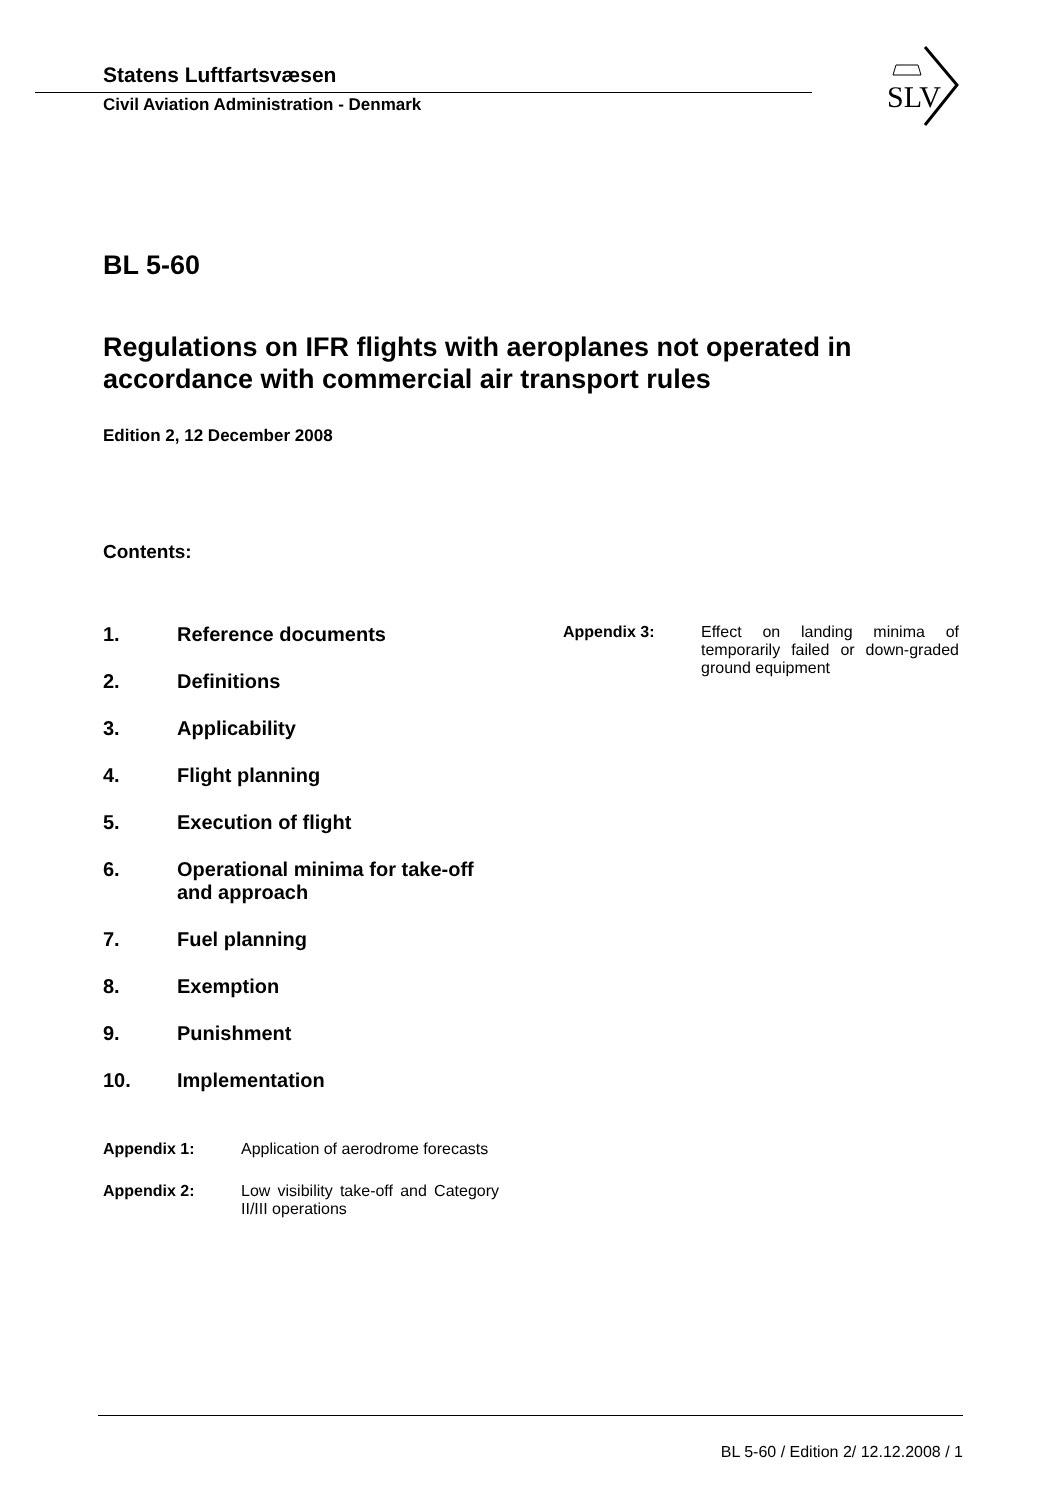Statens Luftfartsvæsen
Civil Aviation Administration - Denmark
SLV
BL 5-60
Regulations on IFR flights with aeroplanes not operated in accordance with commercial air transport rules
Edition 2, 12 December 2008
Contents:
1. Reference documents
2. Definitions
3. Applicability
4. Flight planning
5. Execution of flight
6. Operational minima for take-off and approach
7. Fuel planning
8. Exemption
9. Punishment
10. Implementation
Appendix 1: Application of aerodrome forecasts
Appendix 2: Low visibility take-off and Category II/III operations
Appendix 3: Effect on landing minima of temporarily failed or down-graded ground equipment
BL 5-60 / Edition 2/ 12.12.2008 / 1